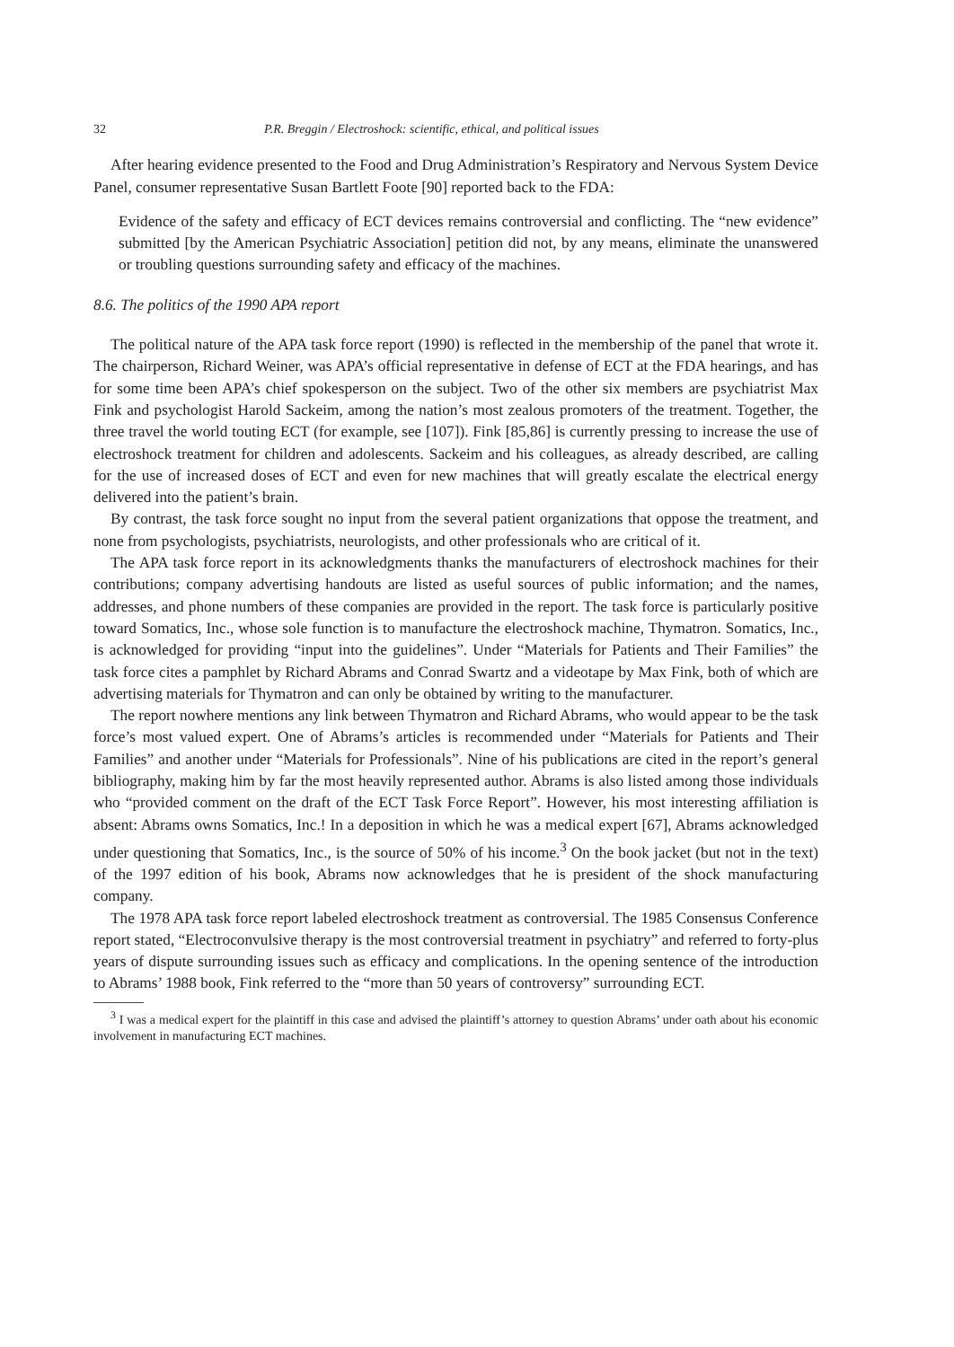32 P.R. Breggin / Electroshock: scientific, ethical, and political issues
After hearing evidence presented to the Food and Drug Administration’s Respiratory and Nervous System Device Panel, consumer representative Susan Bartlett Foote [90] reported back to the FDA:
Evidence of the safety and efficacy of ECT devices remains controversial and conflicting. The “new evidence” submitted [by the American Psychiatric Association] petition did not, by any means, eliminate the unanswered or troubling questions surrounding safety and efficacy of the machines.
8.6. The politics of the 1990 APA report
The political nature of the APA task force report (1990) is reflected in the membership of the panel that wrote it. The chairperson, Richard Weiner, was APA’s official representative in defense of ECT at the FDA hearings, and has for some time been APA’s chief spokesperson on the subject. Two of the other six members are psychiatrist Max Fink and psychologist Harold Sackeim, among the nation’s most zealous promoters of the treatment. Together, the three travel the world touting ECT (for example, see [107]). Fink [85,86] is currently pressing to increase the use of electroshock treatment for children and adolescents. Sackeim and his colleagues, as already described, are calling for the use of increased doses of ECT and even for new machines that will greatly escalate the electrical energy delivered into the patient’s brain.
By contrast, the task force sought no input from the several patient organizations that oppose the treatment, and none from psychologists, psychiatrists, neurologists, and other professionals who are critical of it.
The APA task force report in its acknowledgments thanks the manufacturers of electroshock machines for their contributions; company advertising handouts are listed as useful sources of public information; and the names, addresses, and phone numbers of these companies are provided in the report. The task force is particularly positive toward Somatics, Inc., whose sole function is to manufacture the electroshock machine, Thymatron. Somatics, Inc., is acknowledged for providing “input into the guidelines”. Under “Materials for Patients and Their Families” the task force cites a pamphlet by Richard Abrams and Conrad Swartz and a videotape by Max Fink, both of which are advertising materials for Thymatron and can only be obtained by writing to the manufacturer.
The report nowhere mentions any link between Thymatron and Richard Abrams, who would appear to be the task force’s most valued expert. One of Abrams’s articles is recommended under “Materials for Patients and Their Families” and another under “Materials for Professionals”. Nine of his publications are cited in the report’s general bibliography, making him by far the most heavily represented author. Abrams is also listed among those individuals who “provided comment on the draft of the ECT Task Force Report”. However, his most interesting affiliation is absent: Abrams owns Somatics, Inc.! In a deposition in which he was a medical expert [67], Abrams acknowledged under questioning that Somatics, Inc., is the source of 50% of his income.<sup>3</sup> On the book jacket (but not in the text) of the 1997 edition of his book, Abrams now acknowledges that he is president of the shock manufacturing company.
The 1978 APA task force report labeled electroshock treatment as controversial. The 1985 Consensus Conference report stated, “Electroconvulsive therapy is the most controversial treatment in psychiatry” and referred to forty-plus years of dispute surrounding issues such as efficacy and complications. In the opening sentence of the introduction to Abrams’ 1988 book, Fink referred to the “more than 50 years of controversy” surrounding ECT.
<sup>3</sup> I was a medical expert for the plaintiff in this case and advised the plaintiff’s attorney to question Abrams’ under oath about his economic involvement in manufacturing ECT machines.